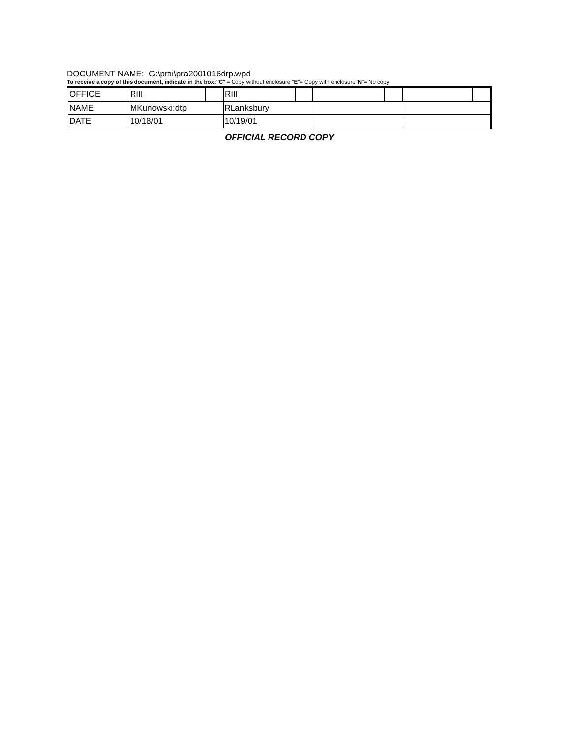DOCUMENT NAME: G:\prai\pra2001016drp.wpd
To receive a copy of this document, indicate in the box:"C" = Copy without enclosure "E"= Copy with enclosure"N"= No copy
| OFFICE | RIII | | RIII | | | | | |
| NAME | MKunowski:dtp | | RLanksbury | | | | | |
| DATE | 10/18/01 | | 10/19/01 | | | | | |
OFFICIAL RECORD COPY